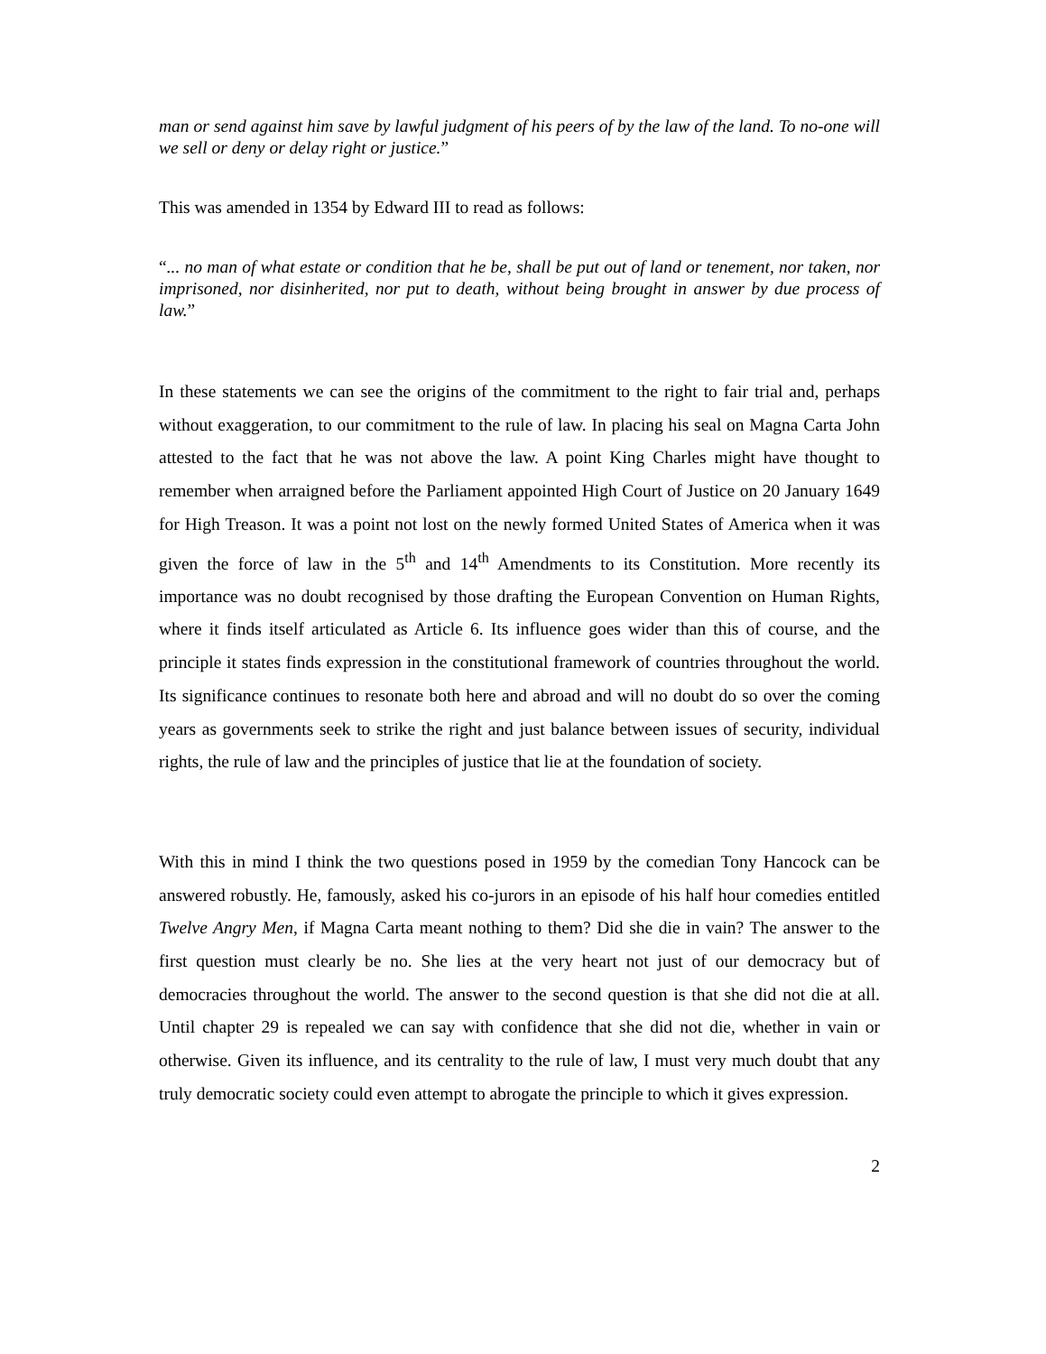man or send against him save by lawful judgment of his peers of by the law of the land. To no-one will we sell or deny or delay right or justice.”
This was amended in 1354 by Edward III to read as follows:
“... no man of what estate or condition that he be, shall be put out of land or tenement, nor taken, nor imprisoned, nor disinherited, nor put to death, without being brought in answer by due process of law.”
In these statements we can see the origins of the commitment to the right to fair trial and, perhaps without exaggeration, to our commitment to the rule of law. In placing his seal on Magna Carta John attested to the fact that he was not above the law. A point King Charles might have thought to remember when arraigned before the Parliament appointed High Court of Justice on 20 January 1649 for High Treason. It was a point not lost on the newly formed United States of America when it was given the force of law in the 5<sup>th</sup> and 14<sup>th</sup> Amendments to its Constitution. More recently its importance was no doubt recognised by those drafting the European Convention on Human Rights, where it finds itself articulated as Article 6. Its influence goes wider than this of course, and the principle it states finds expression in the constitutional framework of countries throughout the world. Its significance continues to resonate both here and abroad and will no doubt do so over the coming years as governments seek to strike the right and just balance between issues of security, individual rights, the rule of law and the principles of justice that lie at the foundation of society.
With this in mind I think the two questions posed in 1959 by the comedian Tony Hancock can be answered robustly. He, famously, asked his co-jurors in an episode of his half hour comedies entitled Twelve Angry Men, if Magna Carta meant nothing to them? Did she die in vain? The answer to the first question must clearly be no. She lies at the very heart not just of our democracy but of democracies throughout the world. The answer to the second question is that she did not die at all. Until chapter 29 is repealed we can say with confidence that she did not die, whether in vain or otherwise. Given its influence, and its centrality to the rule of law, I must very much doubt that any truly democratic society could even attempt to abrogate the principle to which it gives expression.
2